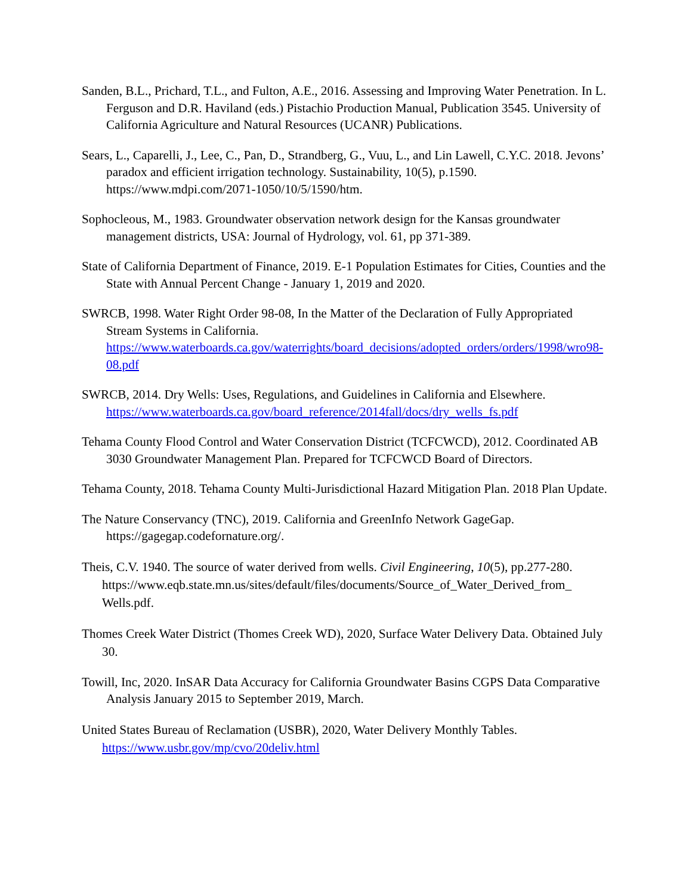Sanden, B.L., Prichard, T.L., and Fulton, A.E., 2016. Assessing and Improving Water Penetration. In L. Ferguson and D.R. Haviland (eds.) Pistachio Production Manual, Publication 3545. University of California Agriculture and Natural Resources (UCANR) Publications.
Sears, L., Caparelli, J., Lee, C., Pan, D., Strandberg, G., Vuu, L., and Lin Lawell, C.Y.C. 2018. Jevons’ paradox and efficient irrigation technology. Sustainability, 10(5), p.1590. https://www.mdpi.com/2071-1050/10/5/1590/htm.
Sophocleous, M., 1983. Groundwater observation network design for the Kansas groundwater management districts, USA: Journal of Hydrology, vol. 61, pp 371-389.
State of California Department of Finance, 2019. E-1 Population Estimates for Cities, Counties and the State with Annual Percent Change - January 1, 2019 and 2020.
SWRCB, 1998. Water Right Order 98-08, In the Matter of the Declaration of Fully Appropriated Stream Systems in California. https://www.waterboards.ca.gov/waterrights/board_decisions/adopted_orders/orders/1998/wro98-08.pdf
SWRCB, 2014. Dry Wells: Uses, Regulations, and Guidelines in California and Elsewhere. https://www.waterboards.ca.gov/board_reference/2014fall/docs/dry_wells_fs.pdf
Tehama County Flood Control and Water Conservation District (TCFCWCD), 2012. Coordinated AB 3030 Groundwater Management Plan. Prepared for TCFCWCD Board of Directors.
Tehama County, 2018. Tehama County Multi-Jurisdictional Hazard Mitigation Plan. 2018 Plan Update.
The Nature Conservancy (TNC), 2019. California and GreenInfo Network GageGap. https://gagegap.codefornature.org/.
Theis, C.V. 1940. The source of water derived from wells. Civil Engineering, 10(5), pp.277-280. https://www.eqb.state.mn.us/sites/default/files/documents/Source_of_Water_Derived_from_ Wells.pdf.
Thomes Creek Water District (Thomes Creek WD), 2020, Surface Water Delivery Data. Obtained July 30.
Towill, Inc, 2020. InSAR Data Accuracy for California Groundwater Basins CGPS Data Comparative Analysis January 2015 to September 2019, March.
United States Bureau of Reclamation (USBR), 2020, Water Delivery Monthly Tables. https://www.usbr.gov/mp/cvo/20deliv.html